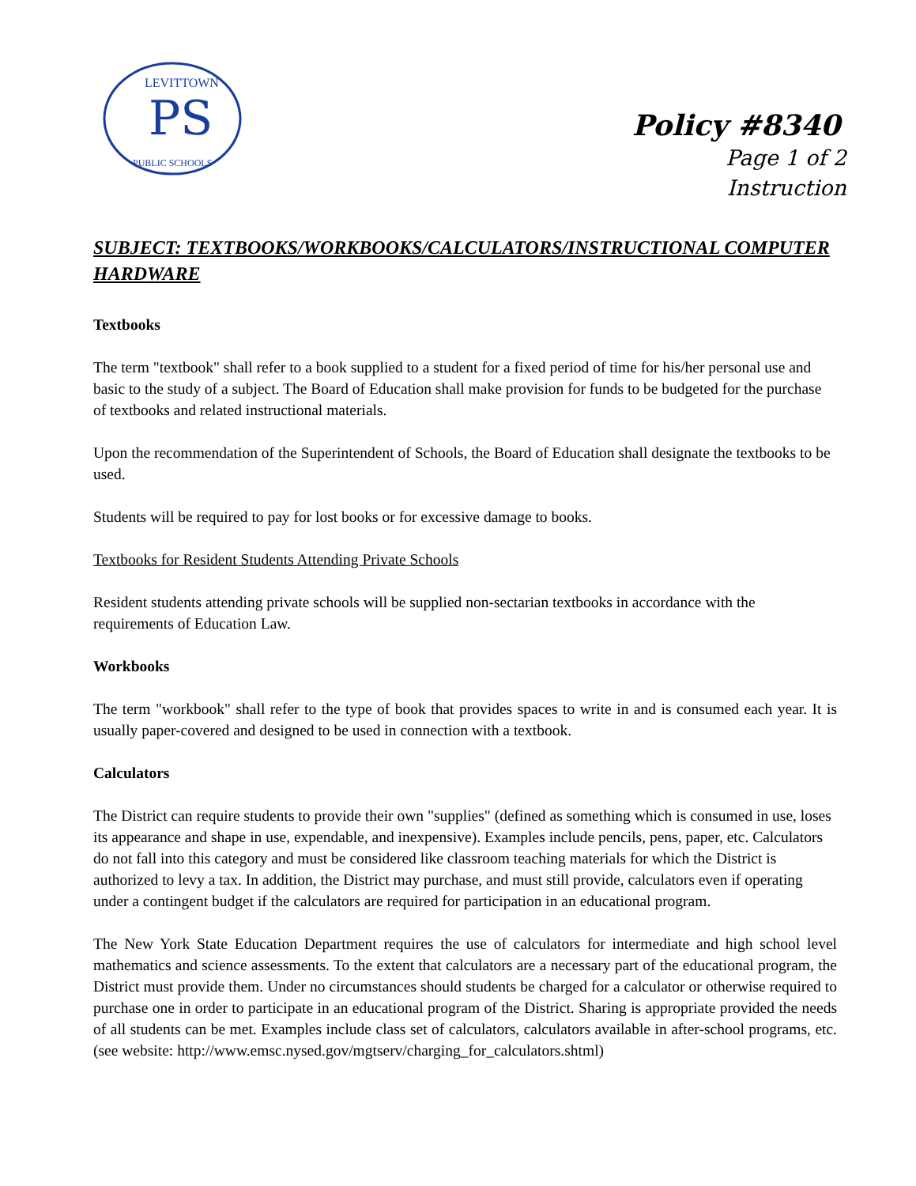PS
LEVITTOWN
PUBLIC SCHOOLS
Policy #8340
Page 1 of 2
Instruction
SUBJECT: TEXTBOOKS/WORKBOOKS/CALCULATORS/INSTRUCTIONAL COMPUTER HARDWARE
Textbooks
The term "textbook" shall refer to a book supplied to a student for a fixed period of time for his/her personal use and basic to the study of a subject. The Board of Education shall make provision for funds to be budgeted for the purchase of textbooks and related instructional materials.
Upon the recommendation of the Superintendent of Schools, the Board of Education shall designate the textbooks to be used.
Students will be required to pay for lost books or for excessive damage to books.
Textbooks for Resident Students Attending Private Schools
Resident students attending private schools will be supplied non-sectarian textbooks in accordance with the requirements of Education Law.
Workbooks
The term "workbook" shall refer to the type of book that provides spaces to write in and is consumed each year. It is usually paper-covered and designed to be used in connection with a textbook.
Calculators
The District can require students to provide their own "supplies" (defined as something which is consumed in use, loses its appearance and shape in use, expendable, and inexpensive). Examples include pencils, pens, paper, etc. Calculators do not fall into this category and must be considered like classroom teaching materials for which the District is authorized to levy a tax. In addition, the District may purchase, and must still provide, calculators even if operating under a contingent budget if the calculators are required for participation in an educational program.
The New York State Education Department requires the use of calculators for intermediate and high school level mathematics and science assessments. To the extent that calculators are a necessary part of the educational program, the District must provide them. Under no circumstances should students be charged for a calculator or otherwise required to purchase one in order to participate in an educational program of the District. Sharing is appropriate provided the needs of all students can be met. Examples include class set of calculators, calculators available in after-school programs, etc. (see website: http://www.emsc.nysed.gov/mgtserv/charging_for_calculators.shtml)